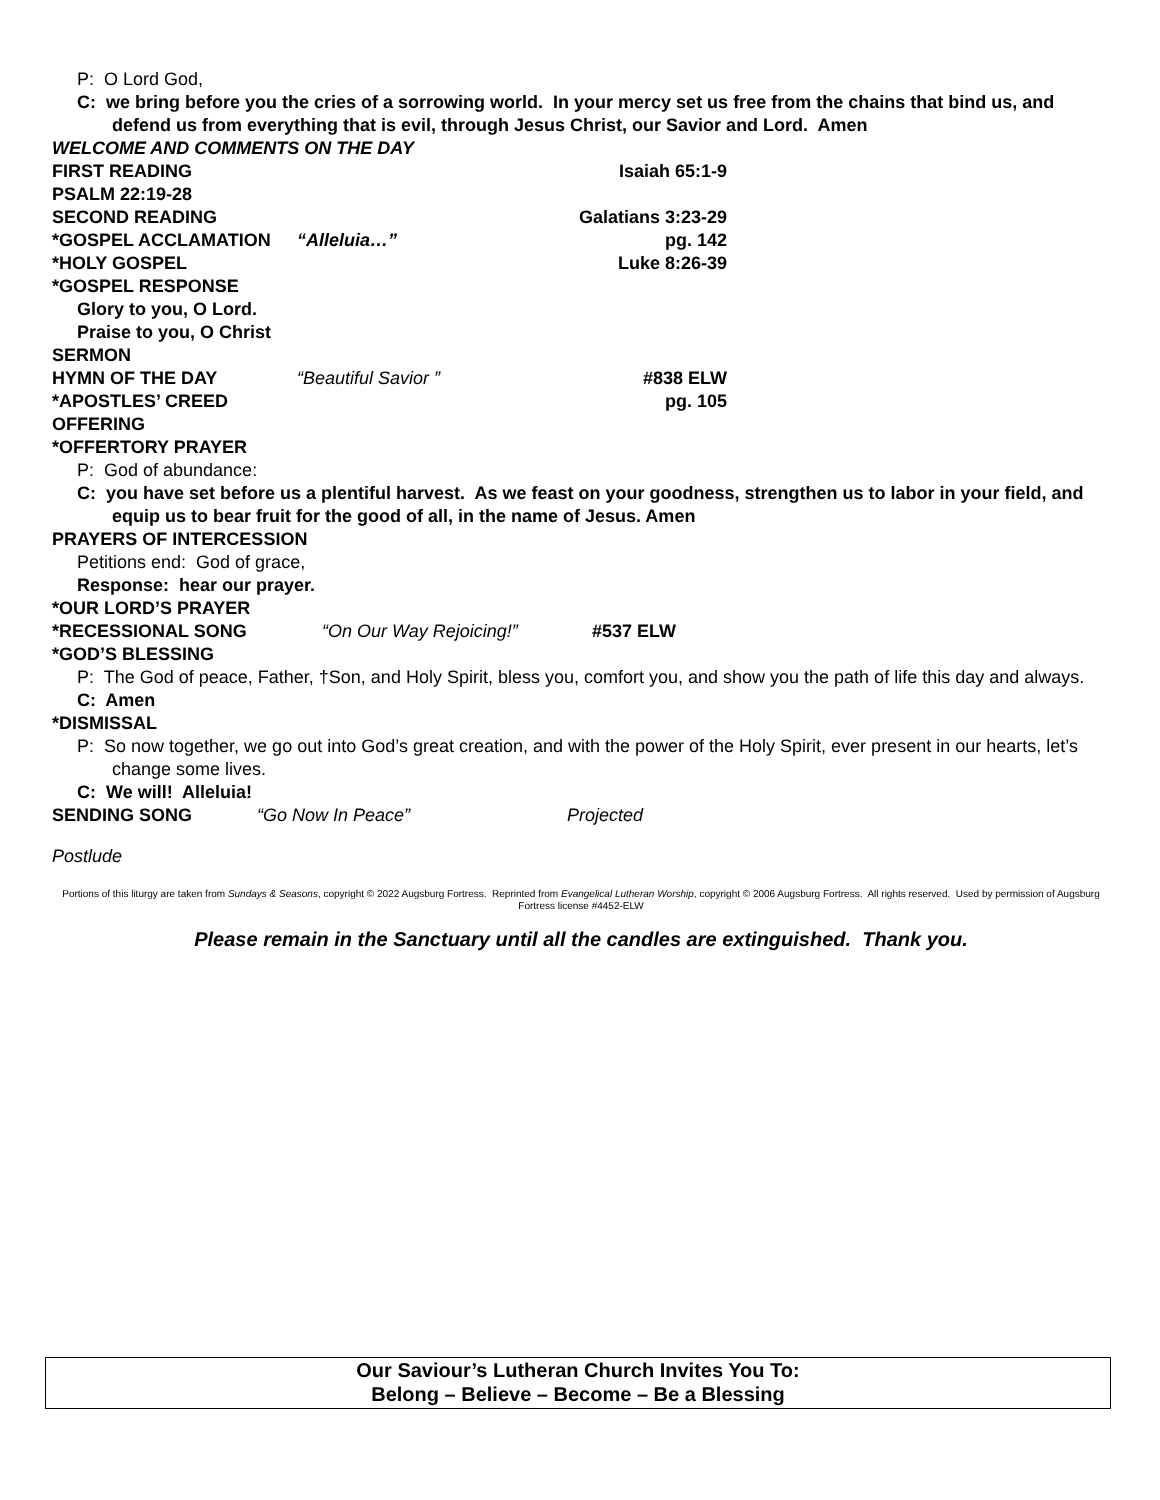P: O Lord God,
C: we bring before you the cries of a sorrowing world. In your mercy set us free from the chains that bind us, and defend us from everything that is evil, through Jesus Christ, our Savior and Lord. Amen
WELCOME AND COMMENTS ON THE DAY
FIRST READING Isaiah 65:1-9
PSALM 22:19-28
SECOND READING Galatians 3:23-29
*GOSPEL ACCLAMATION “Alleluia…” pg. 142
*HOLY GOSPEL Luke 8:26-39
*GOSPEL RESPONSE
Glory to you, O Lord.
Praise to you, O Christ
SERMON
HYMN OF THE DAY “Beautiful Savior ” #838 ELW
*APOSTLES’ CREED pg. 105
OFFERING
*OFFERTORY PRAYER
P: God of abundance:
C: you have set before us a plentiful harvest. As we feast on your goodness, strengthen us to labor in your field, and equip us to bear fruit for the good of all, in the name of Jesus. Amen
PRAYERS OF INTERCESSION
Petitions end: God of grace,
Response: hear our prayer.
*OUR LORD’S PRAYER
*RECESSIONAL SONG “On Our Way Rejoicing!” #537 ELW
*GOD’S BLESSING
P: The God of peace, Father, †Son, and Holy Spirit, bless you, comfort you, and show you the path of life this day and always.
C: Amen
*DISMISSAL
P: So now together, we go out into God’s great creation, and with the power of the Holy Spirit, ever present in our hearts, let’s change some lives.
C: We will! Alleluia!
SENDING SONG “Go Now In Peace” Projected
Postlude
Portions of this liturgy are taken from Sundays & Seasons, copyright © 2022 Augsburg Fortress. Reprinted from Evangelical Lutheran Worship, copyright © 2006 Augsburg Fortress. All rights reserved. Used by permission of Augsburg Fortress license #4452-ELW
Please remain in the Sanctuary until all the candles are extinguished. Thank you.
Our Saviour’s Lutheran Church Invites You To:
Belong – Believe – Become – Be a Blessing